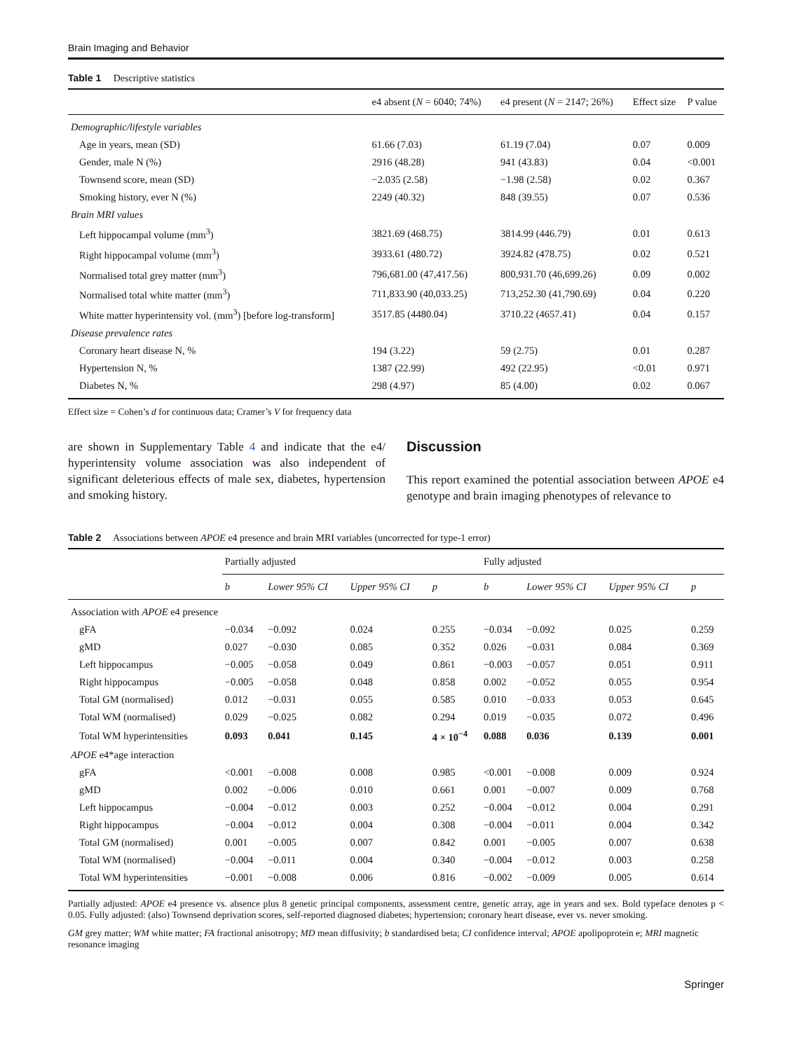Brain Imaging and Behavior
Table 1 Descriptive statistics
| | e4 absent ( N = 6040; 74%) | e4 present ( N = 2147; 26%) | Effect size | P value |
| --- | --- | --- | --- | --- |
| Demographic/lifestyle variables | | | | |
| Age in years, mean (SD) | 61.66 (7.03) | 61.19 (7.04) | 0.07 | 0.009 |
| Gender, male N (%) | 2916 (48.28) | 941 (43.83) | 0.04 | <0.001 |
| Townsend score, mean (SD) | −2.035 (2.58) | −1.98 (2.58) | 0.02 | 0.367 |
| Smoking history, ever N (%) | 2249 (40.32) | 848 (39.55) | 0.07 | 0.536 |
| Brain MRI values | | | | |
| Left hippocampal volume (mm<sup>3</sup>) | 3821.69 (468.75) | 3814.99 (446.79) | 0.01 | 0.613 |
| Right hippocampal volume (mm<sup>3</sup>) | 3933.61 (480.72) | 3924.82 (478.75) | 0.02 | 0.521 |
| Normalised total grey matter (mm<sup>3</sup>) | 796,681.00 (47,417.56) | 800,931.70 (46,699.26) | 0.09 | 0.002 |
| Normalised total white matter (mm<sup>3</sup>) | 711,833.90 (40,033.25) | 713,252.30 (41,790.69) | 0.04 | 0.220 |
| White matter hyperintensity vol. (mm<sup>3</sup>) [before log-transform] | 3517.85 (4480.04) | 3710.22 (4657.41) | 0.04 | 0.157 |
| Disease prevalence rates | | | | |
| Coronary heart disease N, % | 194 (3.22) | 59 (2.75) | 0.01 | 0.287 |
| Hypertension N, % | 1387 (22.99) | 492 (22.95) | <0.01 | 0.971 |
| Diabetes N, % | 298 (4.97) | 85 (4.00) | 0.02 | 0.067 |
Effect size = Cohen’s d for continuous data; Cramer’s V for frequency data
are shown in Supplementary Table 4 and indicate that the e4/ hyperintensity volume association was also independent of significant deleterious effects of male sex, diabetes, hypertension and smoking history.
Discussion
This report examined the potential association between APOE e4 genotype and brain imaging phenotypes of relevance to
Table 2 Associations between APOE e4 presence and brain MRI variables (uncorrected for type-1 error)
| | Partially adjusted | | | | Fully adjusted | | | |
| --- | --- | --- | --- | --- | --- | --- | --- | --- |
| | b | Lower 95% CI | Upper 95% CI | p | b | Lower 95% CI | Upper 95% CI | p |
| Association with APOE e4 presence | | | | | | | | |
| gFA | −0.034 | −0.092 | 0.024 | 0.255 | −0.034 | −0.092 | 0.025 | 0.259 |
| gMD | 0.027 | −0.030 | 0.085 | 0.352 | 0.026 | −0.031 | 0.084 | 0.369 |
| Left hippocampus | −0.005 | −0.058 | 0.049 | 0.861 | −0.003 | −0.057 | 0.051 | 0.911 |
| Right hippocampus | −0.005 | −0.058 | 0.048 | 0.858 | 0.002 | −0.052 | 0.055 | 0.954 |
| Total GM (normalised) | 0.012 | −0.031 | 0.055 | 0.585 | 0.010 | −0.033 | 0.053 | 0.645 |
| Total WM (normalised) | 0.029 | −0.025 | 0.082 | 0.294 | 0.019 | −0.035 | 0.072 | 0.496 |
| Total WM hyperintensities | 0.093 | 0.041 | 0.145 | 4 × 10<sup>−4</sup> | 0.088 | 0.036 | 0.139 | 0.001 |
| APOE e4*age interaction | | | | | | | | |
| gFA | <0.001 | −0.008 | 0.008 | 0.985 | <0.001 | −0.008 | 0.009 | 0.924 |
| gMD | 0.002 | −0.006 | 0.010 | 0.661 | 0.001 | −0.007 | 0.009 | 0.768 |
| Left hippocampus | −0.004 | −0.012 | 0.003 | 0.252 | −0.004 | −0.012 | 0.004 | 0.291 |
| Right hippocampus | −0.004 | −0.012 | 0.004 | 0.308 | −0.004 | −0.011 | 0.004 | 0.342 |
| Total GM (normalised) | 0.001 | −0.005 | 0.007 | 0.842 | 0.001 | −0.005 | 0.007 | 0.638 |
| Total WM (normalised) | −0.004 | −0.011 | 0.004 | 0.340 | −0.004 | −0.012 | 0.003 | 0.258 |
| Total WM hyperintensities | −0.001 | −0.008 | 0.006 | 0.816 | −0.002 | −0.009 | 0.005 | 0.614 |
Partially adjusted: APOE e4 presence vs. absence plus 8 genetic principal components, assessment centre, genetic array, age in years and sex. Bold typeface denotes p < 0.05. Fully adjusted: (also) Townsend deprivation scores, self-reported diagnosed diabetes; hypertension; coronary heart disease, ever vs. never smoking.
GM grey matter; WM white matter; FA fractional anisotropy; MD mean diffusivity; b standardised beta; CI confidence interval; APOE apolipoprotein e; MRI magnetic resonance imaging
Springer